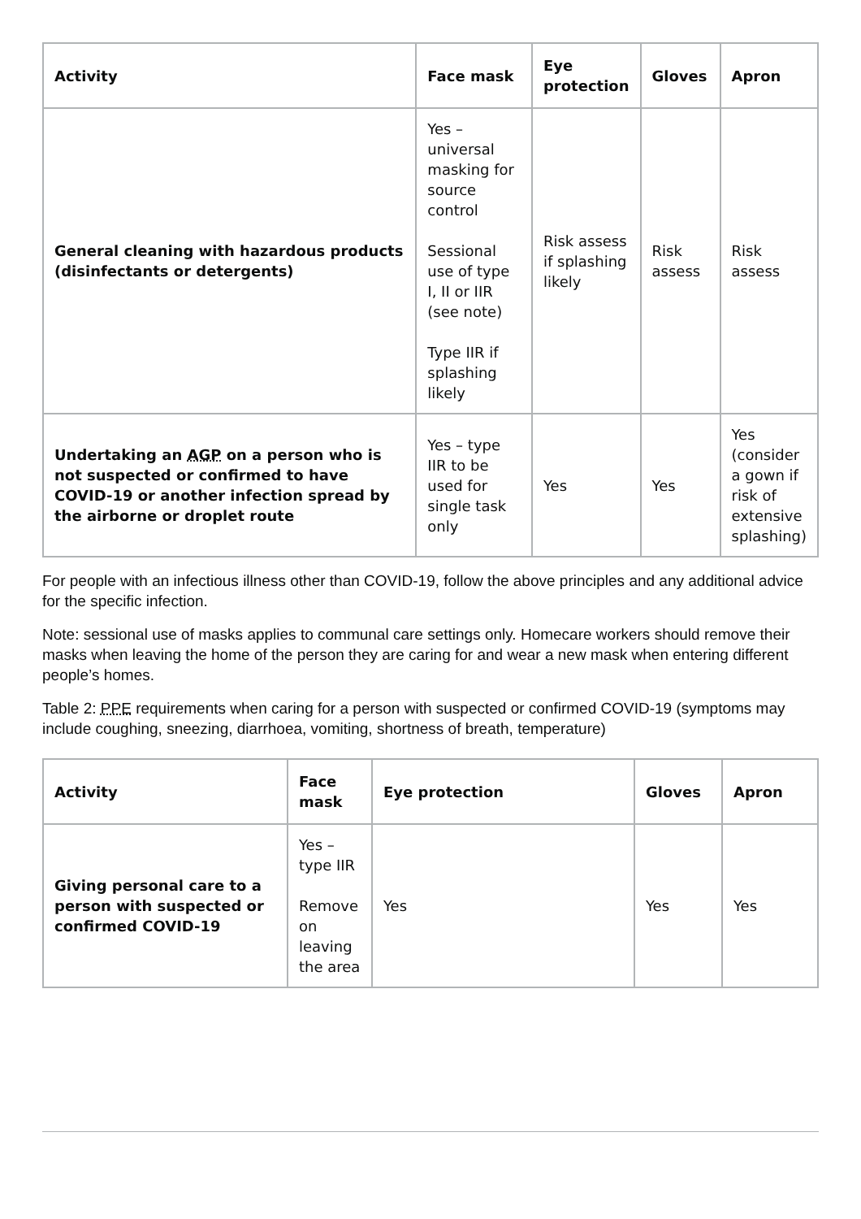| Activity | Face mask | Eye protection | Gloves | Apron |
| --- | --- | --- | --- | --- |
| General cleaning with hazardous products (disinfectants or detergents) | Yes – universal masking for source control Sessional use of type I, II or IIR (see note) Type IIR if splashing likely | Risk assess if splashing likely | Risk assess | Risk assess |
| Undertaking an AGP on a person who is not suspected or confirmed to have COVID-19 or another infection spread by the airborne or droplet route | Yes – type IIR to be used for single task only | Yes | Yes | Yes (consider a gown if risk of extensive splashing) |
For people with an infectious illness other than COVID-19, follow the above principles and any additional advice for the specific infection.
Note: sessional use of masks applies to communal care settings only. Homecare workers should remove their masks when leaving the home of the person they are caring for and wear a new mask when entering different people’s homes.
Table 2: PPE requirements when caring for a person with suspected or confirmed COVID-19 (symptoms may include coughing, sneezing, diarrhoea, vomiting, shortness of breath, temperature)
| Activity | Face mask | Eye protection | Gloves | Apron |
| --- | --- | --- | --- | --- |
| Giving personal care to a person with suspected or confirmed COVID-19 | Yes – type IIR Remove on leaving the area | Yes | Yes | Yes |